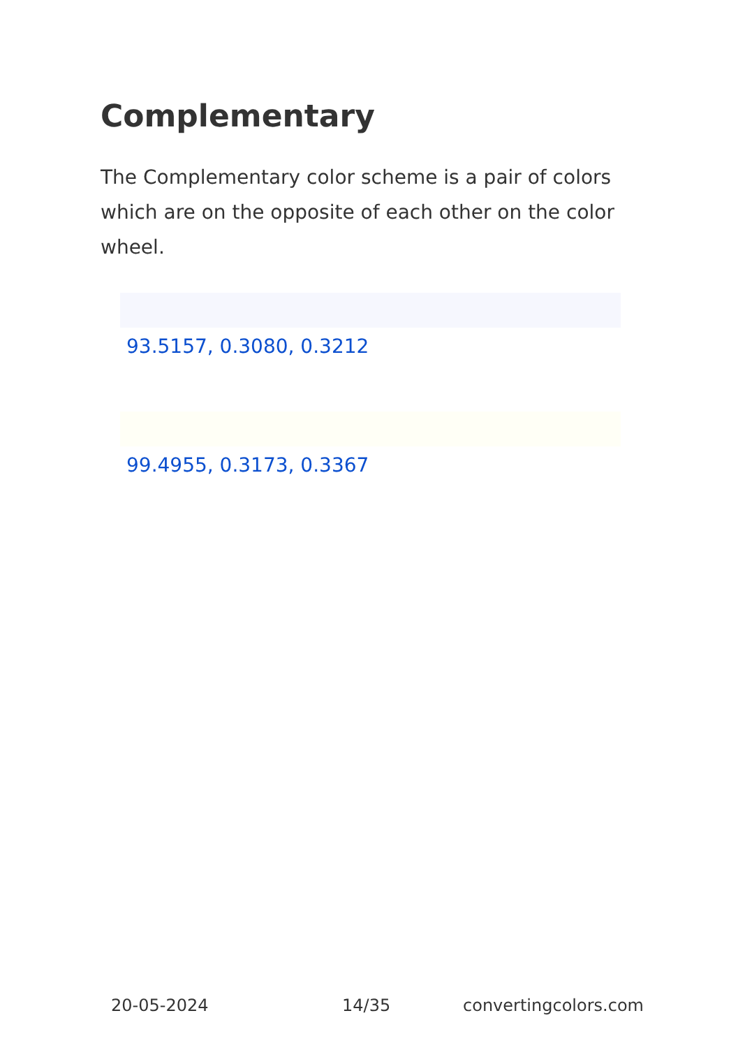Complementary
The Complementary color scheme is a pair of colors which are on the opposite of each other on the color wheel.
93.5157, 0.3080, 0.3212
99.4955, 0.3173, 0.3367
20-05-2024 14/35 convertingcolors.com